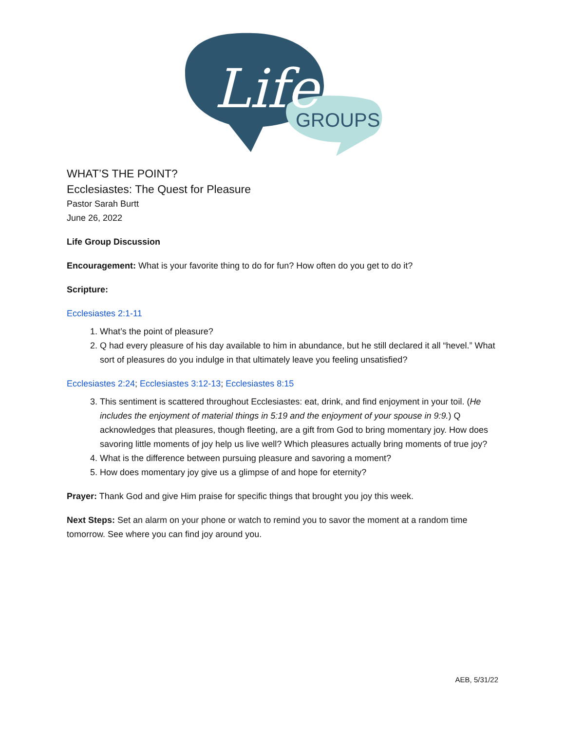Life
GROUPS
WHAT’S THE POINT?
Ecclesiastes: The Quest for Pleasure
Pastor Sarah Burtt
June 26, 2022
Life Group Discussion
Encouragement: What is your favorite thing to do for fun? How often do you get to do it?
Scripture:
Ecclesiastes 2:1-11
1. What’s the point of pleasure?
2. Q had every pleasure of his day available to him in abundance, but he still declared it all “hevel.” What sort of pleasures do you indulge in that ultimately leave you feeling unsatisfied?
Ecclesiastes 2:24; Ecclesiastes 3:12-13; Ecclesiastes 8:15
3. This sentiment is scattered throughout Ecclesiastes: eat, drink, and find enjoyment in your toil. (He includes the enjoyment of material things in 5:19 and the enjoyment of your spouse in 9:9.) Q acknowledges that pleasures, though fleeting, are a gift from God to bring momentary joy. How does savoring little moments of joy help us live well? Which pleasures actually bring moments of true joy?
4. What is the difference between pursuing pleasure and savoring a moment?
5. How does momentary joy give us a glimpse of and hope for eternity?
Prayer: Thank God and give Him praise for specific things that brought you joy this week.
Next Steps: Set an alarm on your phone or watch to remind you to savor the moment at a random time tomorrow. See where you can find joy around you.
AEB, 5/31/22